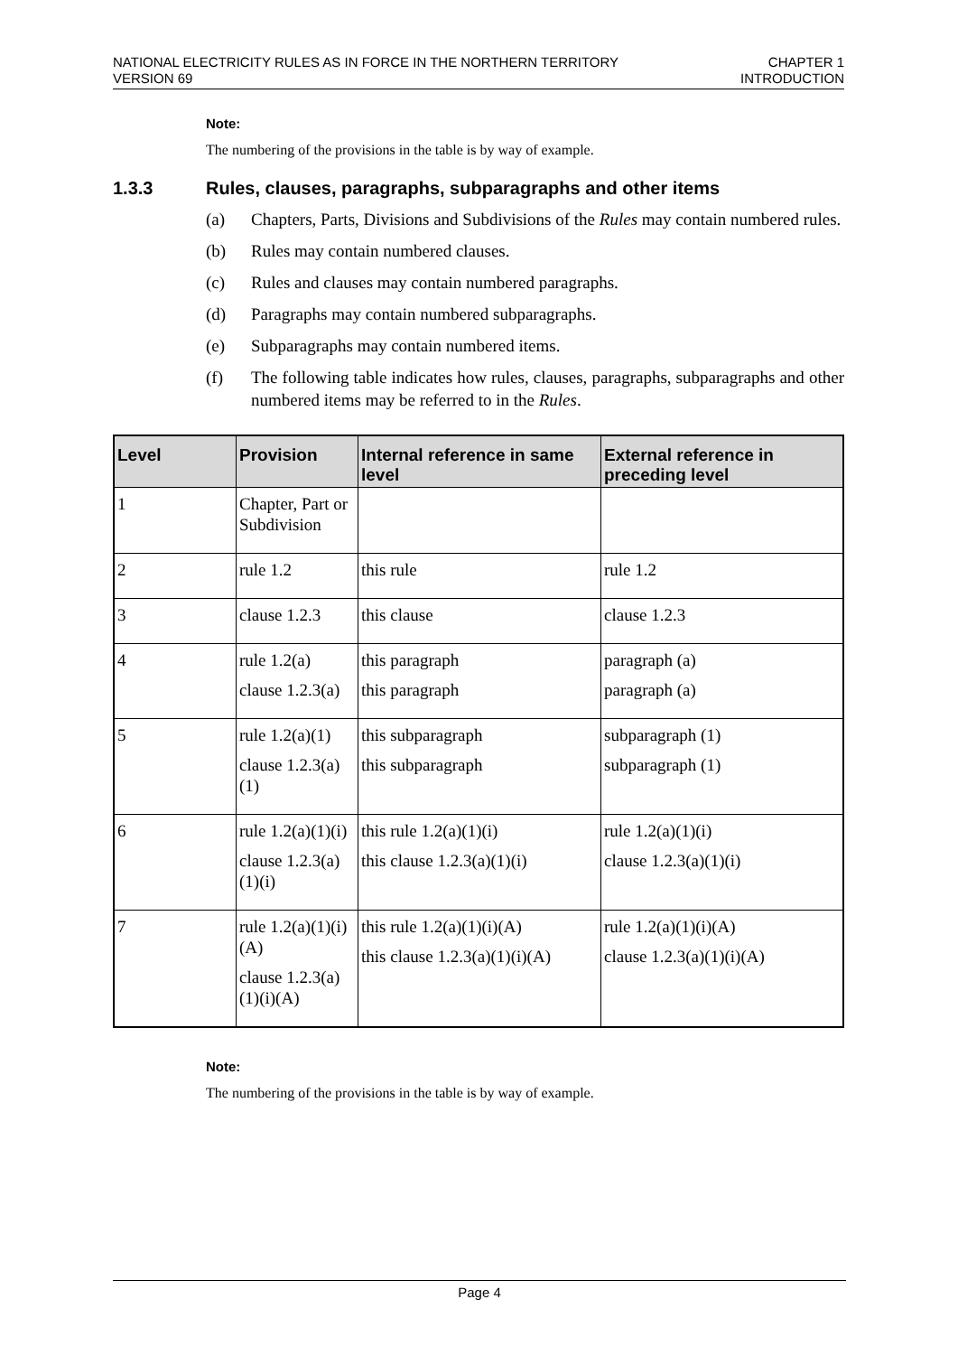NATIONAL ELECTRICITY RULES AS IN FORCE IN THE NORTHERN TERRITORY
VERSION 69
CHAPTER 1
INTRODUCTION
Note:
The numbering of the provisions in the table is by way of example.
1.3.3 Rules, clauses, paragraphs, subparagraphs and other items
(a) Chapters, Parts, Divisions and Subdivisions of the Rules may contain numbered rules.
(b) Rules may contain numbered clauses.
(c) Rules and clauses may contain numbered paragraphs.
(d) Paragraphs may contain numbered subparagraphs.
(e) Subparagraphs may contain numbered items.
(f) The following table indicates how rules, clauses, paragraphs, subparagraphs and other numbered items may be referred to in the Rules.
| Level | Provision | Internal reference in same level | External reference in preceding level |
| --- | --- | --- | --- |
| 1 | Chapter, Part or Subdivision | | |
| 2 | rule 1.2 | this rule | rule 1.2 |
| 3 | clause 1.2.3 | this clause | clause 1.2.3 |
| 4 | rule 1.2(a) clause 1.2.3(a) | this paragraph this paragraph | paragraph (a) paragraph (a) |
| 5 | rule 1.2(a)(1) clause 1.2.3(a)(1) | this subparagraph this subparagraph | subparagraph (1) subparagraph (1) |
| 6 | rule 1.2(a)(1)(i) clause 1.2.3(a)(1)(i) | this rule 1.2(a)(1)(i) this clause 1.2.3(a)(1)(i) | rule 1.2(a)(1)(i) clause 1.2.3(a)(1)(i) |
| 7 | rule 1.2(a)(1)(i)(A) clause 1.2.3(a)(1)(i)(A) | this rule 1.2(a)(1)(i)(A) this clause 1.2.3(a)(1)(i)(A) | rule 1.2(a)(1)(i)(A) clause 1.2.3(a)(1)(i)(A) |
Note:
The numbering of the provisions in the table is by way of example.
Page 4